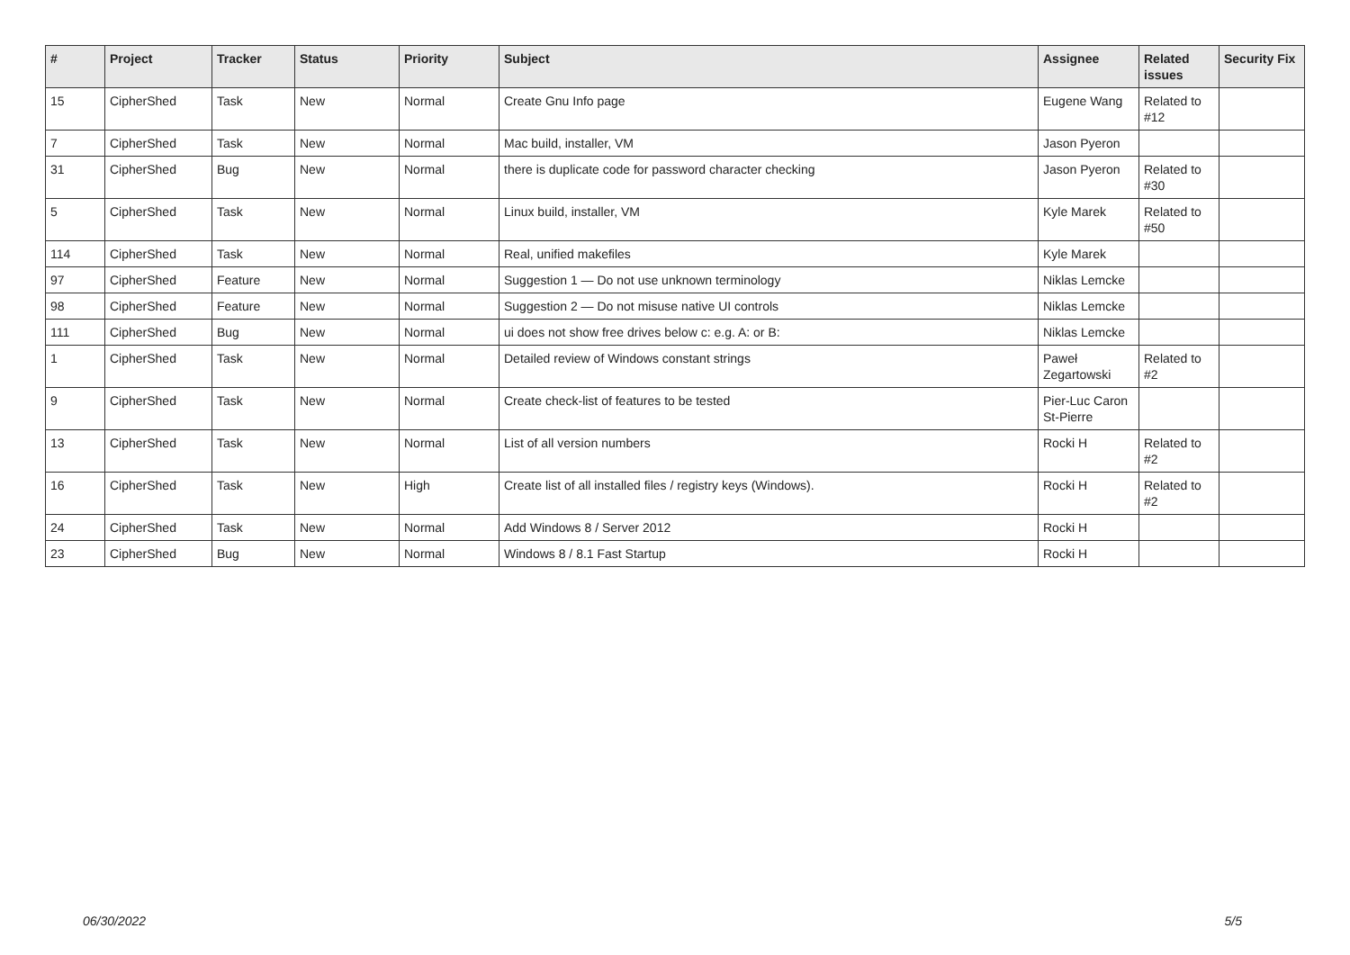| # | Project | Tracker | Status | Priority | Subject | Assignee | Related issues | Security Fix |
| --- | --- | --- | --- | --- | --- | --- | --- | --- |
| 15 | CipherShed | Task | New | Normal | Create Gnu Info page | Eugene Wang | Related to #12 | |
| 7 | CipherShed | Task | New | Normal | Mac build, installer, VM | Jason Pyeron | | |
| 31 | CipherShed | Bug | New | Normal | there is duplicate code for password character checking | Jason Pyeron | Related to #30 | |
| 5 | CipherShed | Task | New | Normal | Linux build, installer, VM | Kyle Marek | Related to #50 | |
| 114 | CipherShed | Task | New | Normal | Real, unified makefiles | Kyle Marek | | |
| 97 | CipherShed | Feature | New | Normal | Suggestion 1 — Do not use unknown terminology | Niklas Lemcke | | |
| 98 | CipherShed | Feature | New | Normal | Suggestion 2 — Do not misuse native UI controls | Niklas Lemcke | | |
| 111 | CipherShed | Bug | New | Normal | ui does not show free drives below c: e.g. A: or B: | Niklas Lemcke | | |
| 1 | CipherShed | Task | New | Normal | Detailed review of Windows constant strings | Paweł Zegartowski | Related to #2 | |
| 9 | CipherShed | Task | New | Normal | Create check-list of features to be tested | Pier-Luc Caron St-Pierre | | |
| 13 | CipherShed | Task | New | Normal | List of all version numbers | Rocki H | Related to #2 | |
| 16 | CipherShed | Task | New | High | Create list of all installed files / registry keys (Windows). | Rocki H | Related to #2 | |
| 24 | CipherShed | Task | New | Normal | Add Windows 8 / Server 2012 | Rocki H | | |
| 23 | CipherShed | Bug | New | Normal | Windows 8 / 8.1 Fast Startup | Rocki H | | |
06/30/2022 5/5